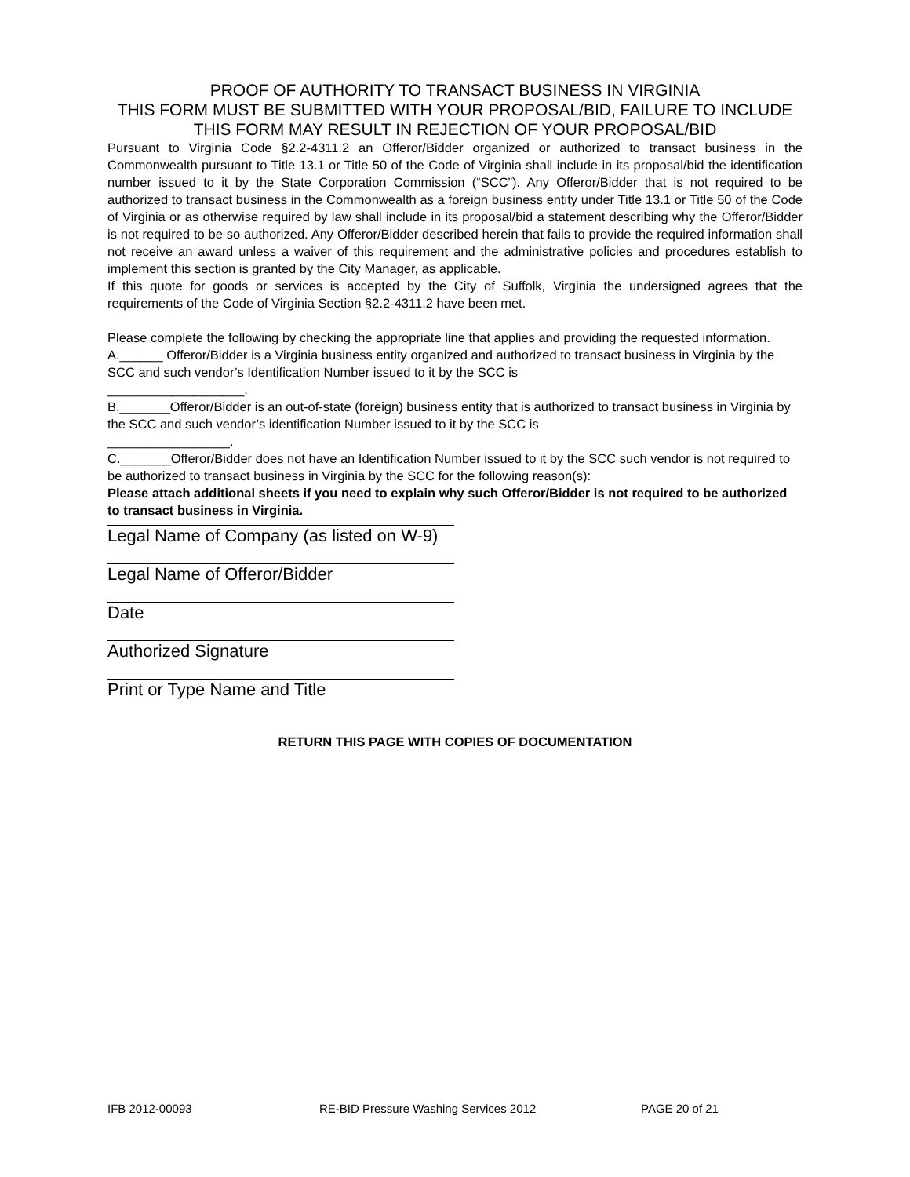PROOF OF AUTHORITY TO TRANSACT BUSINESS IN VIRGINIA
THIS FORM MUST BE SUBMITTED WITH YOUR PROPOSAL/BID, FAILURE TO INCLUDE THIS FORM MAY RESULT IN REJECTION OF YOUR PROPOSAL/BID
Pursuant to Virginia Code §2.2-4311.2 an Offeror/Bidder organized or authorized to transact business in the Commonwealth pursuant to Title 13.1 or Title 50 of the Code of Virginia shall include in its proposal/bid the identification number issued to it by the State Corporation Commission (“SCC”). Any Offeror/Bidder that is not required to be authorized to transact business in the Commonwealth as a foreign business entity under Title 13.1 or Title 50 of the Code of Virginia or as otherwise required by law shall include in its proposal/bid a statement describing why the Offeror/Bidder is not required to be so authorized. Any Offeror/Bidder described herein that fails to provide the required information shall not receive an award unless a waiver of this requirement and the administrative policies and procedures establish to implement this section is granted by the City Manager, as applicable.
If this quote for goods or services is accepted by the City of Suffolk, Virginia the undersigned agrees that the requirements of the Code of Virginia Section §2.2-4311.2 have been met.
Please complete the following by checking the appropriate line that applies and providing the requested information.
A.______ Offeror/Bidder is a Virginia business entity organized and authorized to transact business in Virginia by the SCC and such vendor’s Identification Number issued to it by the SCC is
___________________.
B._______Offeror/Bidder is an out-of-state (foreign) business entity that is authorized to transact business in Virginia by the SCC and such vendor’s identification Number issued to it by the SCC is
_________________.
C._______Offeror/Bidder does not have an Identification Number issued to it by the SCC such vendor is not required to be authorized to transact business in Virginia by the SCC for the following reason(s):
Please attach additional sheets if you need to explain why such Offeror/Bidder is not required to be authorized to transact business in Virginia.
Legal Name of Company (as listed on W-9)
Legal Name of Offeror/Bidder
Date
Authorized Signature
Print or Type Name and Title
RETURN THIS PAGE WITH COPIES OF DOCUMENTATION
IFB 2012-00093 RE-BID Pressure Washing Services 2012 PAGE 20 of 21